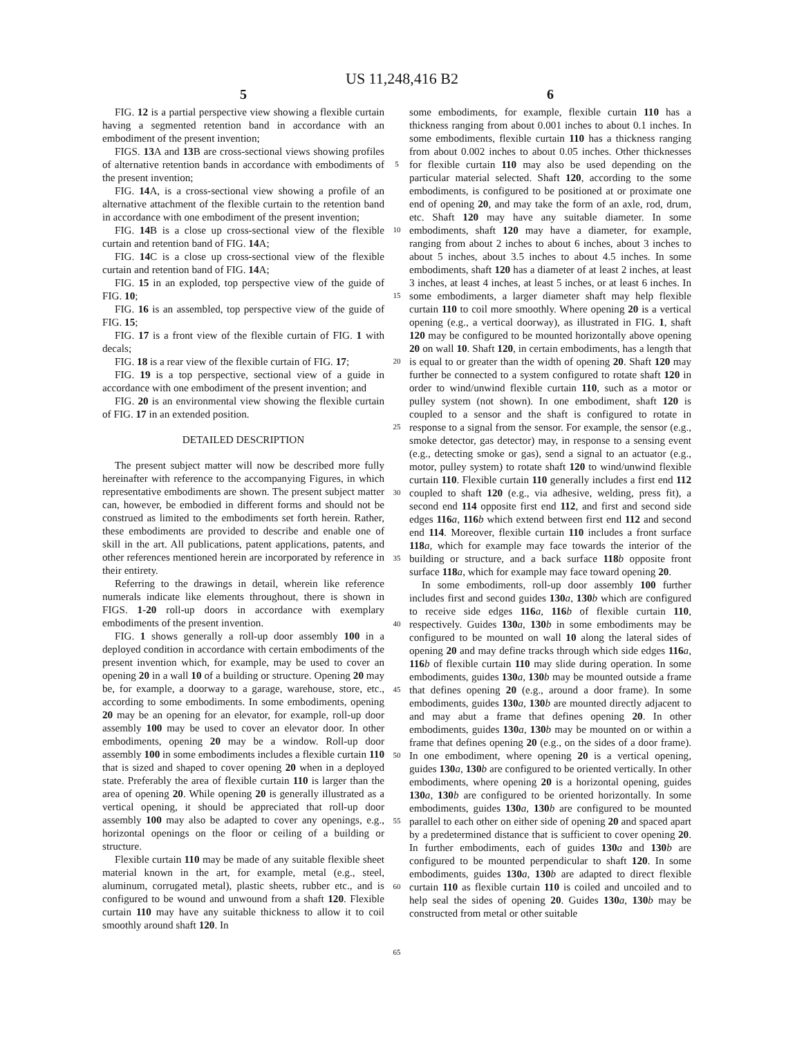US 11,248,416 B2
5
FIG. 12 is a partial perspective view showing a flexible curtain having a segmented retention band in accordance with an embodiment of the present invention;
FIGS. 13 A and 13 B are cross-sectional views showing profiles of alternative retention bands in accordance with embodiments of the present invention;
FIG. 14 A, is a cross-sectional view showing a profile of an alternative attachment of the flexible curtain to the retention band in accordance with one embodiment of the present invention;
FIG. 14 B is a close up cross-sectional view of the flexible curtain and retention band of FIG. 14 A;
FIG. 14 C is a close up cross-sectional view of the flexible curtain and retention band of FIG. 14 A;
FIG. 15 in an exploded, top perspective view of the guide of FIG. 10;
FIG. 16 is an assembled, top perspective view of the guide of FIG. 15;
FIG. 17 is a front view of the flexible curtain of FIG. 1 with decals;
FIG. 18 is a rear view of the flexible curtain of FIG. 17;
FIG. 19 is a top perspective, sectional view of a guide in accordance with one embodiment of the present invention; and
FIG. 20 is an environmental view showing the flexible curtain of FIG. 17 in an extended position.
DETAILED DESCRIPTION
The present subject matter will now be described more fully hereinafter with reference to the accompanying Figures, in which representative embodiments are shown. The present subject matter can, however, be embodied in different forms and should not be construed as limited to the embodiments set forth herein. Rather, these embodiments are provided to describe and enable one of skill in the art. All publications, patent applications, patents, and other references mentioned herein are incorporated by reference in their entirety.
Referring to the drawings in detail, wherein like reference numerals indicate like elements throughout, there is shown in FIGS. 1-20 roll-up doors in accordance with exemplary embodiments of the present invention.
FIG. 1 shows generally a roll-up door assembly 100 in a deployed condition in accordance with certain embodiments of the present invention which, for example, may be used to cover an opening 20 in a wall 10 of a building or structure. Opening 20 may be, for example, a doorway to a garage, warehouse, store, etc., according to some embodiments. In some embodiments, opening 20 may be an opening for an elevator, for example, roll-up door assembly 100 may be used to cover an elevator door. In other embodiments, opening 20 may be a window. Roll-up door assembly 100 in some embodiments includes a flexible curtain 110 that is sized and shaped to cover opening 20 when in a deployed state. Preferably the area of flexible curtain 110 is larger than the area of opening 20. While opening 20 is generally illustrated as a vertical opening, it should be appreciated that roll-up door assembly 100 may also be adapted to cover any openings, e.g., horizontal openings on the floor or ceiling of a building or structure.
Flexible curtain 110 may be made of any suitable flexible sheet material known in the art, for example, metal (e.g., steel, aluminum, corrugated metal), plastic sheets, rubber etc., and is configured to be wound and unwound from a shaft 120. Flexible curtain 110 may have any suitable thickness to allow it to coil smoothly around shaft 120. In
5
10
15
20
25
30
35
40
45
50
55
60
65
6
some embodiments, for example, flexible curtain 110 has a thickness ranging from about 0.001 inches to about 0.1 inches. In some embodiments, flexible curtain 110 has a thickness ranging from about 0.002 inches to about 0.05 inches. Other thicknesses for flexible curtain 110 may also be used depending on the particular material selected. Shaft 120, according to the some embodiments, is configured to be positioned at or proximate one end of opening 20, and may take the form of an axle, rod, drum, etc. Shaft 120 may have any suitable diameter. In some embodiments, shaft 120 may have a diameter, for example, ranging from about 2 inches to about 6 inches, about 3 inches to about 5 inches, about 3.5 inches to about 4.5 inches. In some embodiments, shaft 120 has a diameter of at least 2 inches, at least 3 inches, at least 4 inches, at least 5 inches, or at least 6 inches. In some embodiments, a larger diameter shaft may help flexible curtain 110 to coil more smoothly. Where opening 20 is a vertical opening (e.g., a vertical doorway), as illustrated in FIG. 1, shaft 120 may be configured to be mounted horizontally above opening 20 on wall 10. Shaft 120, in certain embodiments, has a length that is equal to or greater than the width of opening 20. Shaft 120 may further be connected to a system configured to rotate shaft 120 in order to wind/unwind flexible curtain 110, such as a motor or pulley system (not shown). In one embodiment, shaft 120 is coupled to a sensor and the shaft is configured to rotate in response to a signal from the sensor. For example, the sensor (e.g., smoke detector, gas detector) may, in response to a sensing event (e.g., detecting smoke or gas), send a signal to an actuator (e.g., motor, pulley system) to rotate shaft 120 to wind/unwind flexible curtain 110. Flexible curtain 110 generally includes a first end 112 coupled to shaft 120 (e.g., via adhesive, welding, press fit), a second end 114 opposite first end 112, and first and second side edges 116 a, 116 b which extend between first end 112 and second end 114. Moreover, flexible curtain 110 includes a front surface 118 a, which for example may face towards the interior of the building or structure, and a back surface 118 b opposite front surface 118 a, which for example may face toward opening 20.
In some embodiments, roll-up door assembly 100 further includes first and second guides 130 a, 130 b which are configured to receive side edges 116 a, 116 b of flexible curtain 110, respectively. Guides 130 a, 130 b in some embodiments may be configured to be mounted on wall 10 along the lateral sides of opening 20 and may define tracks through which side edges 116 a, 116 b of flexible curtain 110 may slide during operation. In some embodiments, guides 130 a, 130 b may be mounted outside a frame that defines opening 20 (e.g., around a door frame). In some embodiments, guides 130 a, 130 b are mounted directly adjacent to and may abut a frame that defines opening 20. In other embodiments, guides 130 a, 130 b may be mounted on or within a frame that defines opening 20 (e.g., on the sides of a door frame). In one embodiment, where opening 20 is a vertical opening, guides 130 a, 130 b are configured to be oriented vertically. In other embodiments, where opening 20 is a horizontal opening, guides 130 a, 130 b are configured to be oriented horizontally. In some embodiments, guides 130 a, 130 b are configured to be mounted parallel to each other on either side of opening 20 and spaced apart by a predetermined distance that is sufficient to cover opening 20. In further embodiments, each of guides 130 a and 130 b are configured to be mounted perpendicular to shaft 120. In some embodiments, guides 130 a, 130 b are adapted to direct flexible curtain 110 as flexible curtain 110 is coiled and uncoiled and to help seal the sides of opening 20. Guides 130 a, 130 b may be constructed from metal or other suitable